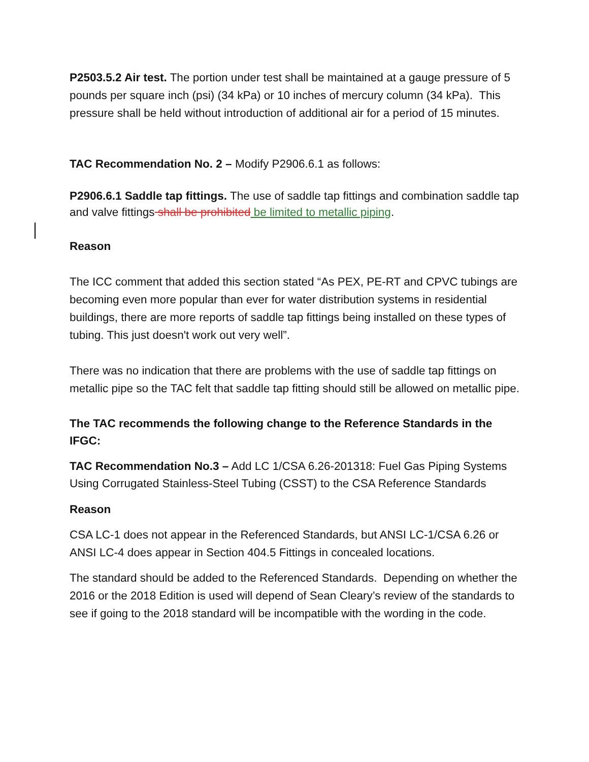P2503.5.2 Air test. The portion under test shall be maintained at a gauge pressure of 5 pounds per square inch (psi) (34 kPa) or 10 inches of mercury column (34 kPa). This pressure shall be held without introduction of additional air for a period of 15 minutes.
TAC Recommendation No. 2 – Modify P2906.6.1 as follows:
P2906.6.1 Saddle tap fittings. The use of saddle tap fittings and combination saddle tap and valve fittings shall be prohibited be limited to metallic piping.
Reason
The ICC comment that added this section stated “As PEX, PE-RT and CPVC tubings are becoming even more popular than ever for water distribution systems in residential buildings, there are more reports of saddle tap fittings being installed on these types of tubing. This just doesn't work out very well”.
There was no indication that there are problems with the use of saddle tap fittings on metallic pipe so the TAC felt that saddle tap fitting should still be allowed on metallic pipe.
The TAC recommends the following change to the Reference Standards in the IFGC:
TAC Recommendation No.3 – Add LC 1/CSA 6.26-201318: Fuel Gas Piping Systems Using Corrugated Stainless-Steel Tubing (CSST) to the CSA Reference Standards
Reason
CSA LC-1 does not appear in the Referenced Standards, but ANSI LC-1/CSA 6.26 or ANSI LC-4 does appear in Section 404.5 Fittings in concealed locations.
The standard should be added to the Referenced Standards. Depending on whether the 2016 or the 2018 Edition is used will depend of Sean Cleary’s review of the standards to see if going to the 2018 standard will be incompatible with the wording in the code.